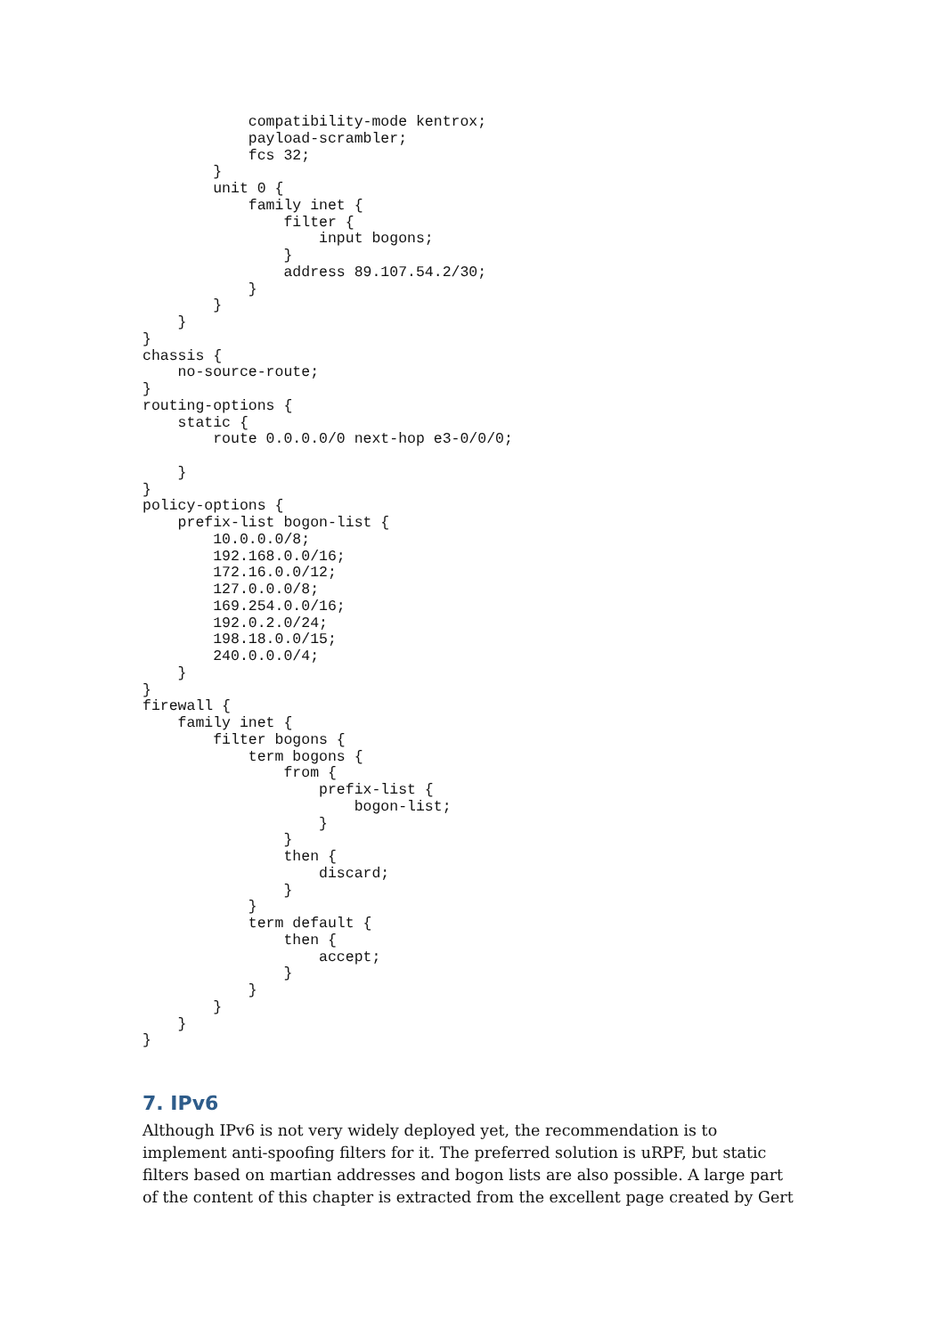compatibility-mode kentrox;
            payload-scrambler;
            fcs 32;
        }
        unit 0 {
            family inet {
                filter {
                    input bogons;
                }
                address 89.107.54.2/30;
            }
        }
    }
}
chassis {
    no-source-route;
}
routing-options {
    static {
        route 0.0.0.0/0 next-hop e3-0/0/0;

    }
}
policy-options {
    prefix-list bogon-list {
        10.0.0.0/8;
        192.168.0.0/16;
        172.16.0.0/12;
        127.0.0.0/8;
        169.254.0.0/16;
        192.0.2.0/24;
        198.18.0.0/15;
        240.0.0.0/4;
    }
}
firewall {
    family inet {
        filter bogons {
            term bogons {
                from {
                    prefix-list {
                        bogon-list;
                    }
                }
                then {
                    discard;
                }
            }
            term default {
                then {
                    accept;
                }
            }
        }
    }
}
7. IPv6
Although IPv6 is not very widely deployed yet, the recommendation is to implement anti-spoofing filters for it. The preferred solution is uRPF, but static filters based on martian addresses and bogon lists are also possible. A large part of the content of this chapter is extracted from the excellent page created by Gert